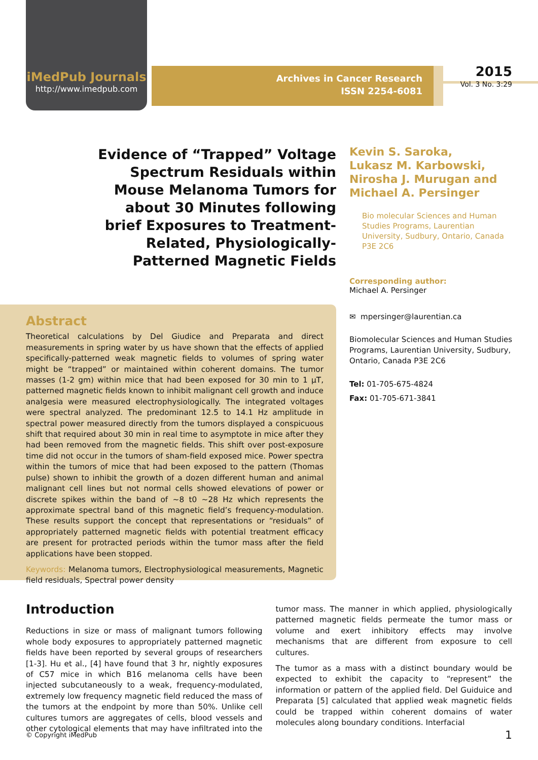iMedPub Journals
http://www.imedpub.com
Archives in Cancer Research
ISSN 2254-6081
2015
Vol. 3 No. 3:29
Evidence of “Trapped” Voltage Spectrum Residuals within Mouse Melanoma Tumors for about 30 Minutes following brief Exposures to Treatment-Related, Physiologically-Patterned Magnetic Fields
Kevin S. Saroka,
Lukasz M. Karbowski,
Nirosha J. Murugan and
Michael A. Persinger
Bio molecular Sciences and Human Studies Programs, Laurentian University, Sudbury, Ontario, Canada P3E 2C6
Corresponding author:
Michael A. Persinger
✉ mpersinger@laurentian.ca
Biomolecular Sciences and Human Studies Programs, Laurentian University, Sudbury, Ontario, Canada P3E 2C6
Tel: 01-705-675-4824
Fax: 01-705-671-3841
Abstract
Theoretical calculations by Del Giudice and Preparata and direct measurements in spring water by us have shown that the effects of applied specifically-patterned weak magnetic fields to volumes of spring water might be “trapped” or maintained within coherent domains. The tumor masses (1-2 gm) within mice that had been exposed for 30 min to 1 µT, patterned magnetic fields known to inhibit malignant cell growth and induce analgesia were measured electrophysiologically. The integrated voltages were spectral analyzed. The predominant 12.5 to 14.1 Hz amplitude in spectral power measured directly from the tumors displayed a conspicuous shift that required about 30 min in real time to asymptote in mice after they had been removed from the magnetic fields. This shift over post-exposure time did not occur in the tumors of sham-field exposed mice. Power spectra within the tumors of mice that had been exposed to the pattern (Thomas pulse) shown to inhibit the growth of a dozen different human and animal malignant cell lines but not normal cells showed elevations of power or discrete spikes within the band of ~8 t0 ~28 Hz which represents the approximate spectral band of this magnetic field’s frequency-modulation. These results support the concept that representations or “residuals” of appropriately patterned magnetic fields with potential treatment efficacy are present for protracted periods within the tumor mass after the field applications have been stopped.
Keywords: Melanoma tumors, Electrophysiological measurements, Magnetic field residuals, Spectral power density
Introduction
Reductions in size or mass of malignant tumors following whole body exposures to appropriately patterned magnetic fields have been reported by several groups of researchers [1-3]. Hu et al., [4] have found that 3 hr, nightly exposures of C57 mice in which B16 melanoma cells have been injected subcutaneously to a weak, frequency-modulated, extremely low frequency magnetic field reduced the mass of the tumors at the endpoint by more than 50%. Unlike cell cultures tumors are aggregates of cells, blood vessels and other cytological elements that may have infiltrated into the tumor mass. The manner in which applied, physiologically patterned magnetic fields permeate the tumor mass or volume and exert inhibitory effects may involve mechanisms that are different from exposure to cell cultures.
The tumor as a mass with a distinct boundary would be expected to exhibit the capacity to “represent” the information or pattern of the applied field. Del Guiduice and Preparata [5] calculated that applied weak magnetic fields could be trapped within coherent domains of water molecules along boundary conditions. Interfacial
© Copyright iMedPub 1